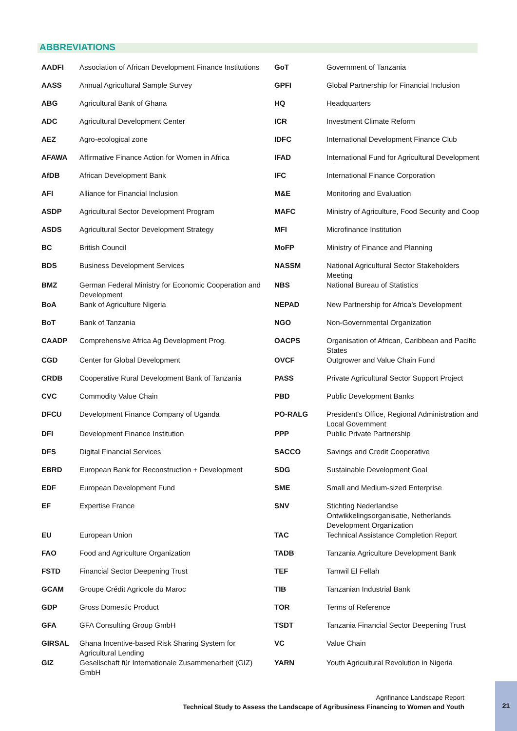ABBREVIATIONS
| AADFI | Association of African Development Finance Institutions | GoT | Government of Tanzania |
| AASS | Annual Agricultural Sample Survey | GPFI | Global Partnership for Financial Inclusion |
| ABG | Agricultural Bank of Ghana | HQ | Headquarters |
| ADC | Agricultural Development Center | ICR | Investment Climate Reform |
| AEZ | Agro-ecological zone | IDFC | International Development Finance Club |
| AFAWA | Affirmative Finance Action for Women in Africa | IFAD | International Fund for Agricultural Development |
| AfDB | African Development Bank | IFC | International Finance Corporation |
| AFI | Alliance for Financial Inclusion | M&E | Monitoring and Evaluation |
| ASDP | Agricultural Sector Development Program | MAFC | Ministry of Agriculture, Food Security and Coop |
| ASDS | Agricultural Sector Development Strategy | MFI | Microfinance Institution |
| BC | British Council | MoFP | Ministry of Finance and Planning |
| BDS | Business Development Services | NASSM | National Agricultural Sector Stakeholders Meeting |
| BMZ | German Federal Ministry for Economic Cooperation and Development | NBS | National Bureau of Statistics |
| BoA | Bank of Agriculture Nigeria | NEPAD | New Partnership for Africa’s Development |
| BoT | Bank of Tanzania | NGO | Non-Governmental Organization |
| CAADP | Comprehensive Africa Ag Development Prog. | OACPS | Organisation of African, Caribbean and Pacific States |
| CGD | Center for Global Development | OVCF | Outgrower and Value Chain Fund |
| CRDB | Cooperative Rural Development Bank of Tanzania | PASS | Private Agricultural Sector Support Project |
| CVC | Commodity Value Chain | PBD | Public Development Banks |
| DFCU | Development Finance Company of Uganda | PO-RALG | President's Office, Regional Administration and Local Government |
| DFI | Development Finance Institution | PPP | Public Private Partnership |
| DFS | Digital Financial Services | SACCO | Savings and Credit Cooperative |
| EBRD | European Bank for Reconstruction + Development | SDG | Sustainable Development Goal |
| EDF | European Development Fund | SME | Small and Medium-sized Enterprise |
| EF | Expertise France | SNV | Stichting Nederlandse Ontwikkelingsorganisatie, Netherlands Development Organization |
| EU | European Union | TAC | Technical Assistance Completion Report |
| FAO | Food and Agriculture Organization | TADB | Tanzania Agriculture Development Bank |
| FSTD | Financial Sector Deepening Trust | TEF | Tamwil El Fellah |
| GCAM | Groupe Crédit Agricole du Maroc | TIB | Tanzanian Industrial Bank |
| GDP | Gross Domestic Product | TOR | Terms of Reference |
| GFA | GFA Consulting Group GmbH | TSDT | Tanzania Financial Sector Deepening Trust |
| GIRSAL | Ghana Incentive-based Risk Sharing System for Agricultural Lending | VC | Value Chain |
| GIZ | Gesellschaft für Internationale Zusammenarbeit (GIZ) GmbH | YARN | Youth Agricultural Revolution in Nigeria |
Agrifinance Landscape Report
Technical Study to Assess the Landscape of Agribusiness Financing to Women and Youth
21